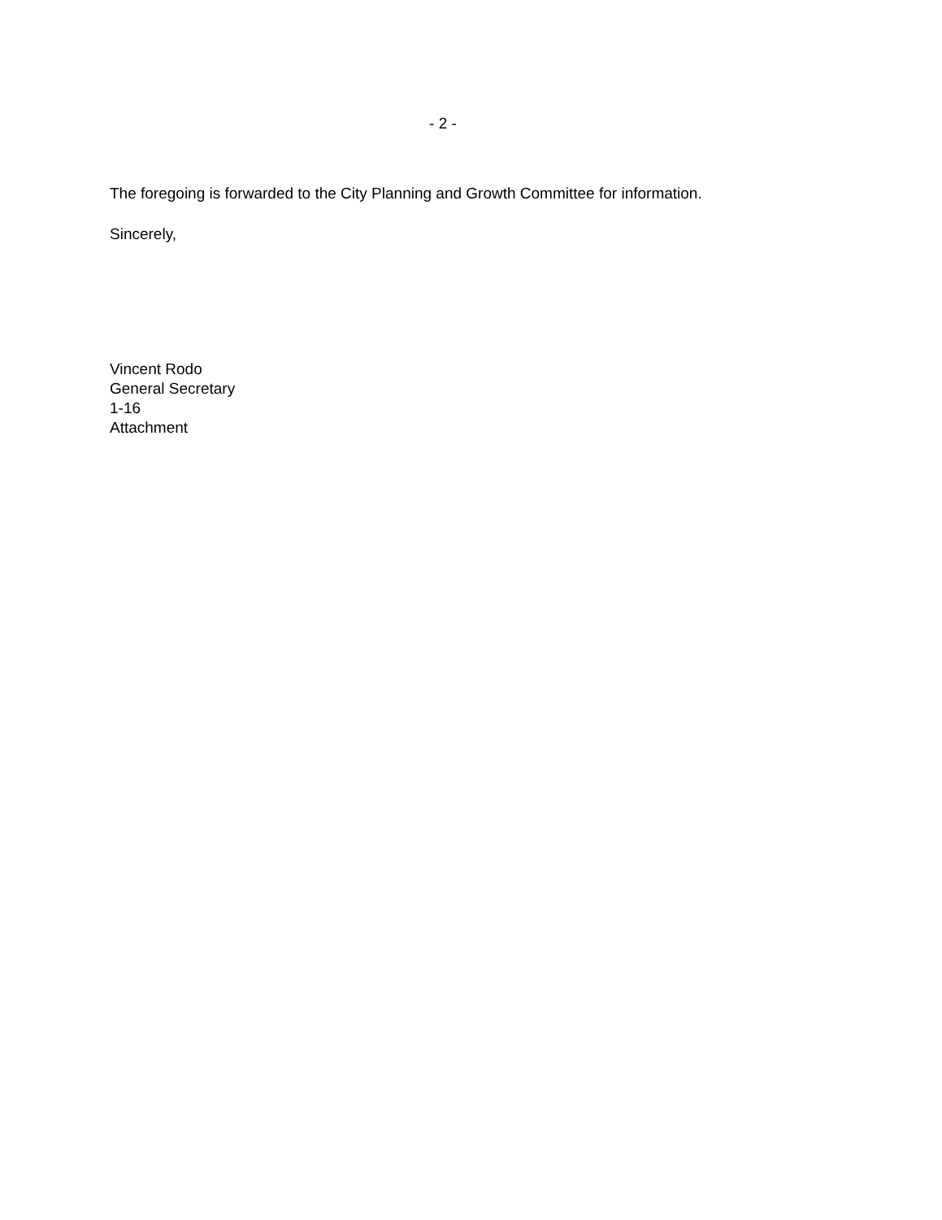- 2 -
The foregoing is forwarded to the City Planning and Growth Committee for information.
Sincerely,
Vincent Rodo
General Secretary
1-16
Attachment